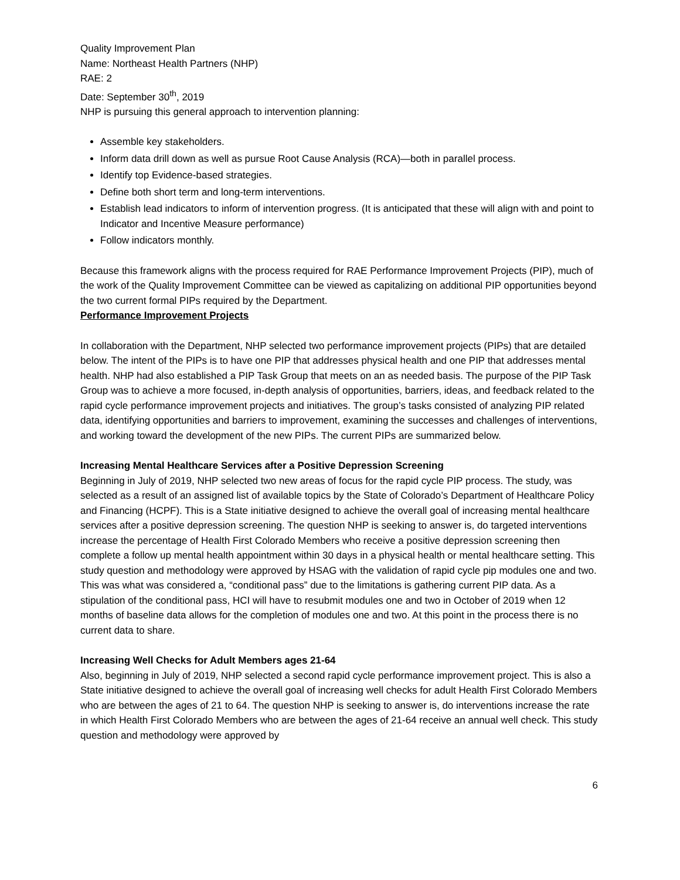Quality Improvement Plan
Name: Northeast Health Partners (NHP)
RAE: 2
Date: September 30<sup>th</sup>, 2019
NHP is pursuing this general approach to intervention planning:
Assemble key stakeholders.
Inform data drill down as well as pursue Root Cause Analysis (RCA)—both in parallel process.
Identify top Evidence-based strategies.
Define both short term and long-term interventions.
Establish lead indicators to inform of intervention progress. (It is anticipated that these will align with and point to Indicator and Incentive Measure performance)
Follow indicators monthly.
Because this framework aligns with the process required for RAE Performance Improvement Projects (PIP), much of the work of the Quality Improvement Committee can be viewed as capitalizing on additional PIP opportunities beyond the two current formal PIPs required by the Department.
Performance Improvement Projects
In collaboration with the Department, NHP selected two performance improvement projects (PIPs) that are detailed below. The intent of the PIPs is to have one PIP that addresses physical health and one PIP that addresses mental health. NHP had also established a PIP Task Group that meets on an as needed basis. The purpose of the PIP Task Group was to achieve a more focused, in-depth analysis of opportunities, barriers, ideas, and feedback related to the rapid cycle performance improvement projects and initiatives. The group’s tasks consisted of analyzing PIP related data, identifying opportunities and barriers to improvement, examining the successes and challenges of interventions, and working toward the development of the new PIPs. The current PIPs are summarized below.
Increasing Mental Healthcare Services after a Positive Depression Screening
Beginning in July of 2019, NHP selected two new areas of focus for the rapid cycle PIP process. The study, was selected as a result of an assigned list of available topics by the State of Colorado’s Department of Healthcare Policy and Financing (HCPF). This is a State initiative designed to achieve the overall goal of increasing mental healthcare services after a positive depression screening. The question NHP is seeking to answer is, do targeted interventions increase the percentage of Health First Colorado Members who receive a positive depression screening then complete a follow up mental health appointment within 30 days in a physical health or mental healthcare setting. This study question and methodology were approved by HSAG with the validation of rapid cycle pip modules one and two. This was what was considered a, “conditional pass” due to the limitations is gathering current PIP data. As a stipulation of the conditional pass, HCI will have to resubmit modules one and two in October of 2019 when 12 months of baseline data allows for the completion of modules one and two. At this point in the process there is no current data to share.
Increasing Well Checks for Adult Members ages 21-64
Also, beginning in July of 2019, NHP selected a second rapid cycle performance improvement project. This is also a State initiative designed to achieve the overall goal of increasing well checks for adult Health First Colorado Members who are between the ages of 21 to 64. The question NHP is seeking to answer is, do interventions increase the rate in which Health First Colorado Members who are between the ages of 21-64 receive an annual well check. This study question and methodology were approved by
6